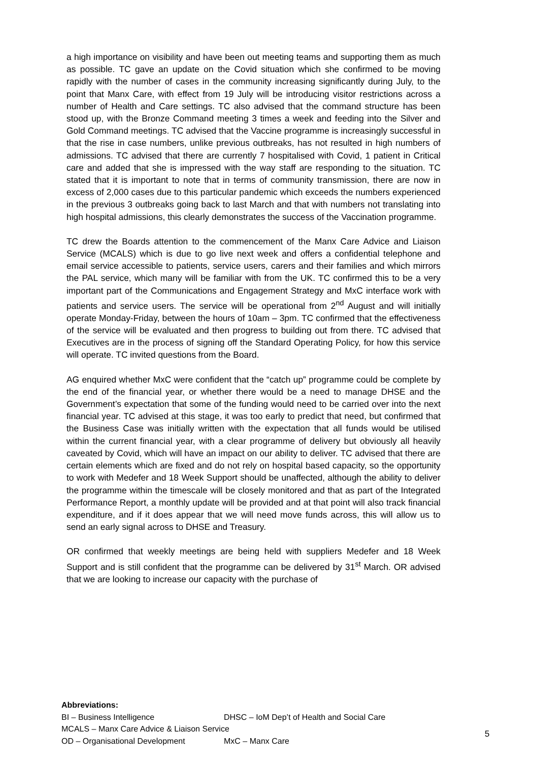a high importance on visibility and have been out meeting teams and supporting them as much as possible. TC gave an update on the Covid situation which she confirmed to be moving rapidly with the number of cases in the community increasing significantly during July, to the point that Manx Care, with effect from 19 July will be introducing visitor restrictions across a number of Health and Care settings. TC also advised that the command structure has been stood up, with the Bronze Command meeting 3 times a week and feeding into the Silver and Gold Command meetings. TC advised that the Vaccine programme is increasingly successful in that the rise in case numbers, unlike previous outbreaks, has not resulted in high numbers of admissions. TC advised that there are currently 7 hospitalised with Covid, 1 patient in Critical care and added that she is impressed with the way staff are responding to the situation. TC stated that it is important to note that in terms of community transmission, there are now in excess of 2,000 cases due to this particular pandemic which exceeds the numbers experienced in the previous 3 outbreaks going back to last March and that with numbers not translating into high hospital admissions, this clearly demonstrates the success of the Vaccination programme.
TC drew the Boards attention to the commencement of the Manx Care Advice and Liaison Service (MCALS) which is due to go live next week and offers a confidential telephone and email service accessible to patients, service users, carers and their families and which mirrors the PAL service, which many will be familiar with from the UK. TC confirmed this to be a very important part of the Communications and Engagement Strategy and MxC interface work with patients and service users. The service will be operational from 2<sup>nd</sup> August and will initially operate Monday-Friday, between the hours of 10am – 3pm. TC confirmed that the effectiveness of the service will be evaluated and then progress to building out from there. TC advised that Executives are in the process of signing off the Standard Operating Policy, for how this service will operate. TC invited questions from the Board.
AG enquired whether MxC were confident that the “catch up” programme could be complete by the end of the financial year, or whether there would be a need to manage DHSE and the Government’s expectation that some of the funding would need to be carried over into the next financial year. TC advised at this stage, it was too early to predict that need, but confirmed that the Business Case was initially written with the expectation that all funds would be utilised within the current financial year, with a clear programme of delivery but obviously all heavily caveated by Covid, which will have an impact on our ability to deliver. TC advised that there are certain elements which are fixed and do not rely on hospital based capacity, so the opportunity to work with Medefer and 18 Week Support should be unaffected, although the ability to deliver the programme within the timescale will be closely monitored and that as part of the Integrated Performance Report, a monthly update will be provided and at that point will also track financial expenditure, and if it does appear that we will need move funds across, this will allow us to send an early signal across to DHSE and Treasury.
OR confirmed that weekly meetings are being held with suppliers Medefer and 18 Week Support and is still confident that the programme can be delivered by 31<sup>st</sup> March. OR advised that we are looking to increase our capacity with the purchase of
Abbreviations:
BI – Business Intelligence DHSC – IoM Dep’t of Health and Social Care
MCALS – Manx Care Advice & Liaison Service
OD – Organisational Development MxC – Manx Care
5